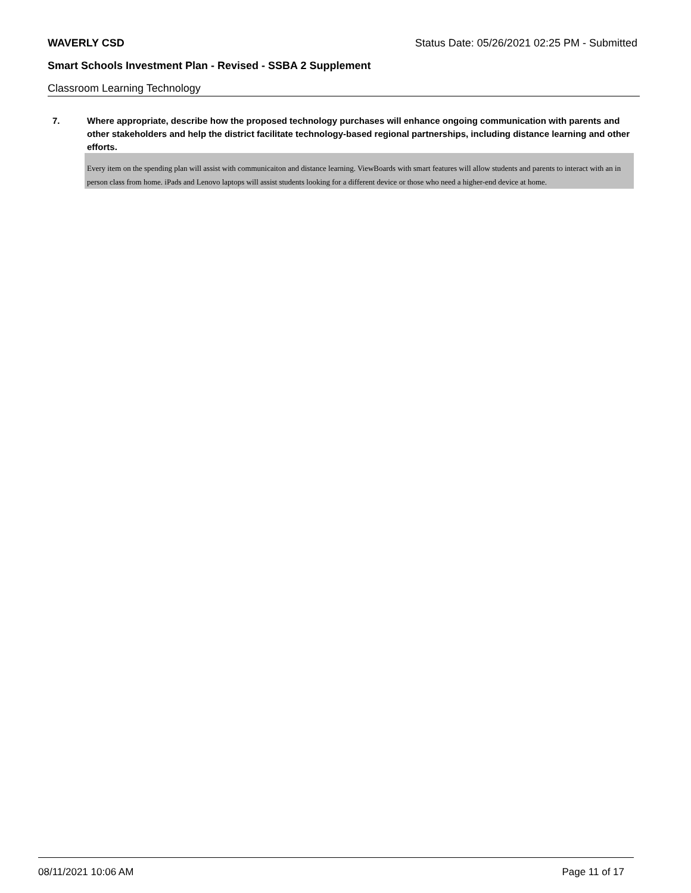WAVERLY CSD Status Date: 05/26/2021 02:25 PM - Submitted
Smart Schools Investment Plan - Revised - SSBA 2 Supplement
Classroom Learning Technology
7. Where appropriate, describe how the proposed technology purchases will enhance ongoing communication with parents and other stakeholders and help the district facilitate technology-based regional partnerships, including distance learning and other efforts.
Every item on the spending plan will assist with communicaiton and distance learning. ViewBoards with smart features will allow students and parents to interact with an in person class from home. iPads and Lenovo laptops will assist students looking for a different device or those who need a higher-end device at home.
08/11/2021 10:06 AM Page 11 of 17